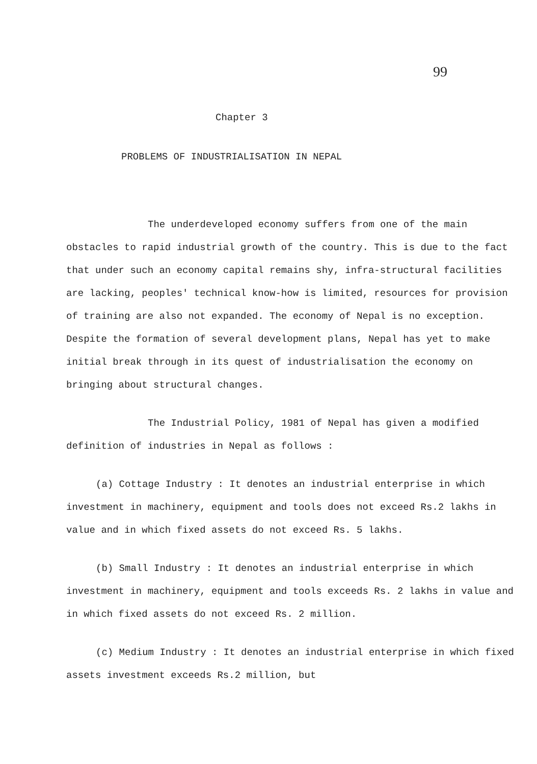99
Chapter 3
PROBLEMS OF INDUSTRIALISATION IN NEPAL
The underdeveloped economy suffers from one of the main obstacles to rapid industrial growth of the country. This is due to the fact that under such an economy capital remains shy, infra-structural facilities are lacking, peoples' technical know-how is limited, resources for provision of training are also not expanded. The economy of Nepal is no exception. Despite the formation of several development plans, Nepal has yet to make initial break through in its quest of industrialisation the economy on bringing about structural changes.
The Industrial Policy, 1981 of Nepal has given a modified definition of industries in Nepal as follows :
(a) Cottage Industry : It denotes an industrial enterprise in which investment in machinery, equipment and tools does not exceed Rs.2 lakhs in value and in which fixed assets do not exceed Rs. 5 lakhs.
(b) Small Industry : It denotes an industrial enterprise in which investment in machinery, equipment and tools exceeds Rs. 2 lakhs in value and in which fixed assets do not exceed Rs. 2 million.
(c) Medium Industry : It denotes an industrial enterprise in which fixed assets investment exceeds Rs.2 million, but